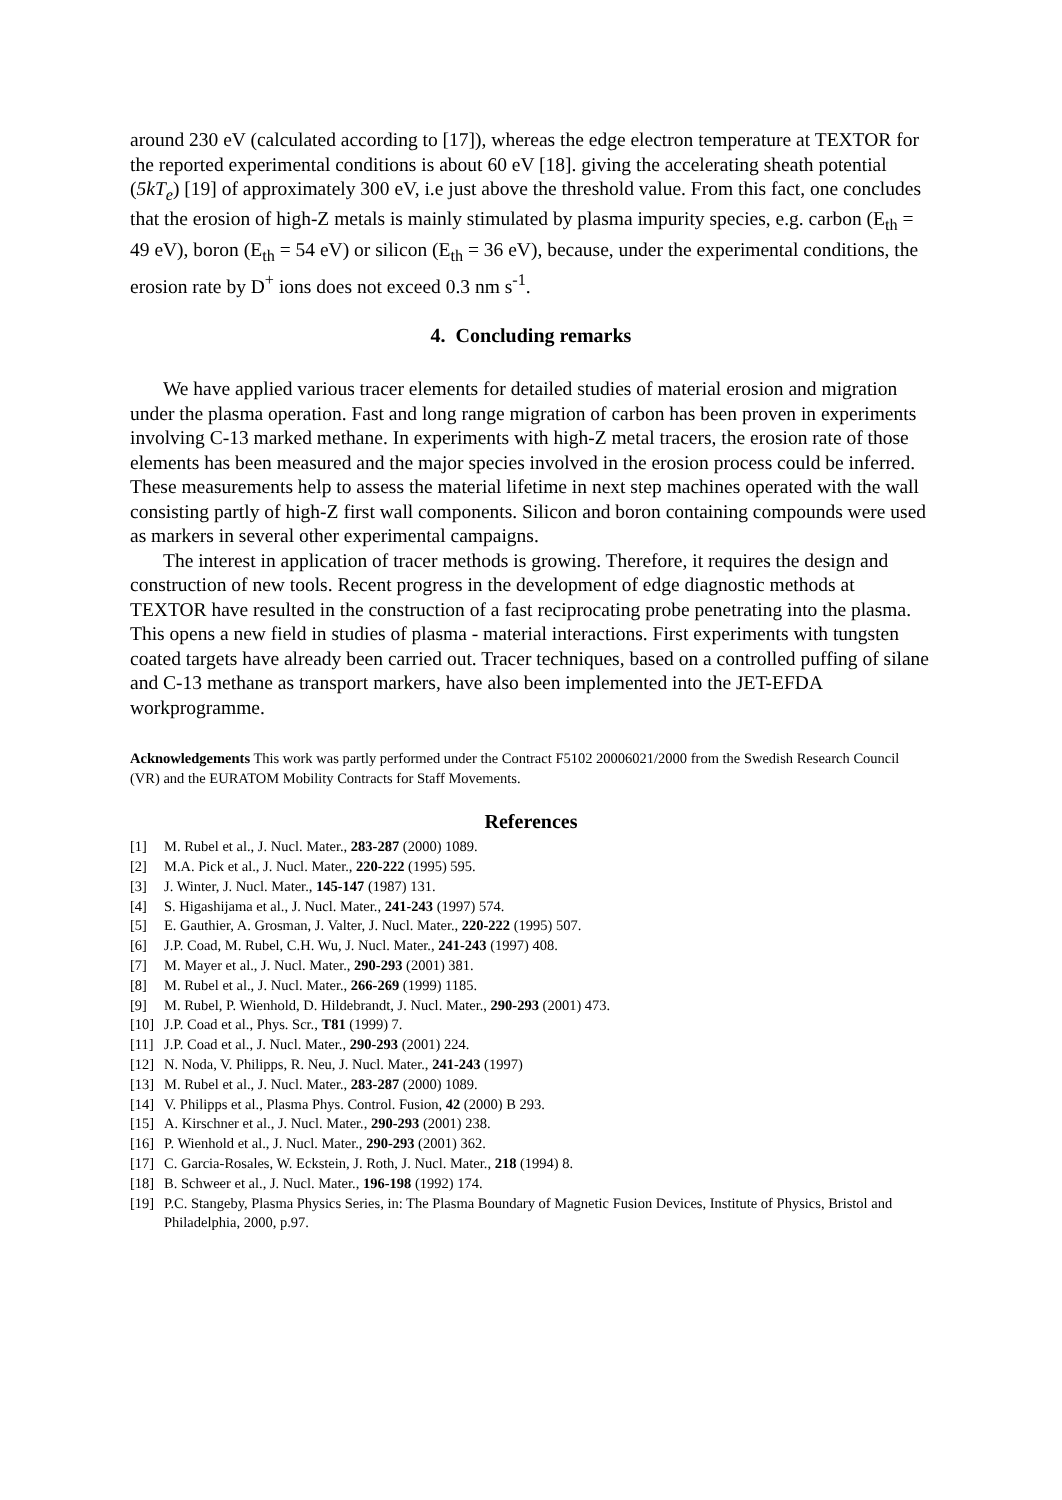around 230 eV (calculated according to [17]), whereas the edge electron temperature at TEXTOR for the reported experimental conditions is about 60 eV [18]. giving the accelerating sheath potential (5kT<sub>e</sub>) [19] of approximately 300 eV, i.e just above the threshold value. From this fact, one concludes that the erosion of high-Z metals is mainly stimulated by plasma impurity species, e.g. carbon (E<sub>th</sub> = 49 eV), boron (E<sub>th</sub> = 54 eV) or silicon (E<sub>th</sub> = 36 eV), because, under the experimental conditions, the erosion rate by D<sup>+</sup> ions does not exceed 0.3 nm s<sup>-1</sup>.
4. Concluding remarks
We have applied various tracer elements for detailed studies of material erosion and migration under the plasma operation. Fast and long range migration of carbon has been proven in experiments involving C-13 marked methane. In experiments with high-Z metal tracers, the erosion rate of those elements has been measured and the major species involved in the erosion process could be inferred. These measurements help to assess the material lifetime in next step machines operated with the wall consisting partly of high-Z first wall components. Silicon and boron containing compounds were used as markers in several other experimental campaigns.
The interest in application of tracer methods is growing. Therefore, it requires the design and construction of new tools. Recent progress in the development of edge diagnostic methods at TEXTOR have resulted in the construction of a fast reciprocating probe penetrating into the plasma. This opens a new field in studies of plasma - material interactions. First experiments with tungsten coated targets have already been carried out. Tracer techniques, based on a controlled puffing of silane and C-13 methane as transport markers, have also been implemented into the JET-EFDA workprogramme.
Acknowledgements This work was partly performed under the Contract F5102 20006021/2000 from the Swedish Research Council (VR) and the EURATOM Mobility Contracts for Staff Movements.
References
[1] M. Rubel et al., J. Nucl. Mater., 283-287 (2000) 1089.
[2] M.A. Pick et al., J. Nucl. Mater., 220-222 (1995) 595.
[3] J. Winter, J. Nucl. Mater., 145-147 (1987) 131.
[4] S. Higashijama et al., J. Nucl. Mater., 241-243 (1997) 574.
[5] E. Gauthier, A. Grosman, J. Valter, J. Nucl. Mater., 220-222 (1995) 507.
[6] J.P. Coad, M. Rubel, C.H. Wu, J. Nucl. Mater., 241-243 (1997) 408.
[7] M. Mayer et al., J. Nucl. Mater., 290-293 (2001) 381.
[8] M. Rubel et al., J. Nucl. Mater., 266-269 (1999) 1185.
[9] M. Rubel, P. Wienhold, D. Hildebrandt, J. Nucl. Mater., 290-293 (2001) 473.
[10] J.P. Coad et al., Phys. Scr., T81 (1999) 7.
[11] J.P. Coad et al., J. Nucl. Mater., 290-293 (2001) 224.
[12] N. Noda, V. Philipps, R. Neu, J. Nucl. Mater., 241-243 (1997)
[13] M. Rubel et al., J. Nucl. Mater., 283-287 (2000) 1089.
[14] V. Philipps et al., Plasma Phys. Control. Fusion, 42 (2000) B 293.
[15] A. Kirschner et al., J. Nucl. Mater., 290-293 (2001) 238.
[16] P. Wienhold et al., J. Nucl. Mater., 290-293 (2001) 362.
[17] C. Garcia-Rosales, W. Eckstein, J. Roth, J. Nucl. Mater., 218 (1994) 8.
[18] B. Schweer et al., J. Nucl. Mater., 196-198 (1992) 174.
[19] P.C. Stangeby, Plasma Physics Series, in: The Plasma Boundary of Magnetic Fusion Devices, Institute of Physics, Bristol and Philadelphia, 2000, p.97.